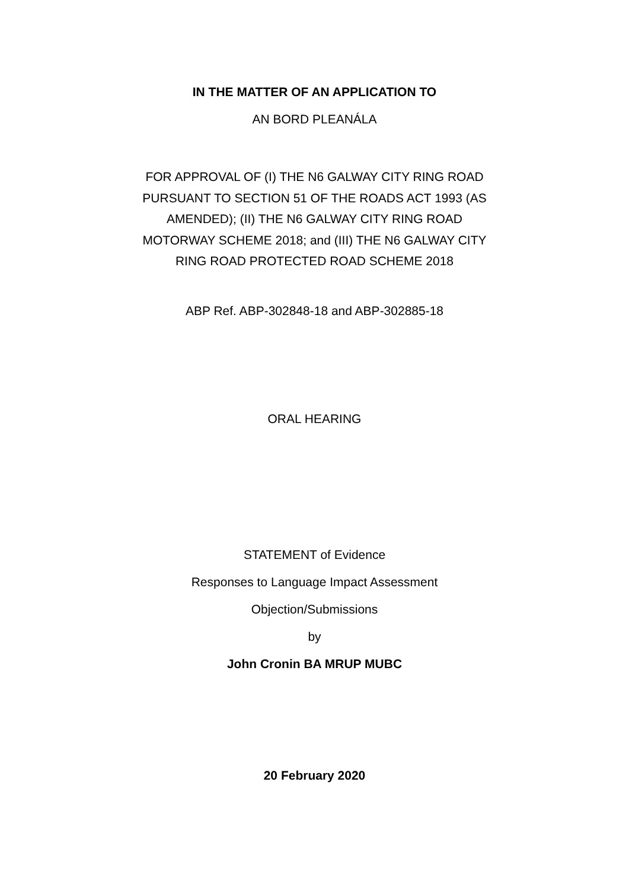IN THE MATTER OF AN APPLICATION TO
AN BORD PLEANÁLA
FOR APPROVAL OF (I) THE N6 GALWAY CITY RING ROAD
PURSUANT TO SECTION 51 OF THE ROADS ACT 1993 (AS
AMENDED); (II) THE N6 GALWAY CITY RING ROAD
MOTORWAY SCHEME 2018; and (III) THE N6 GALWAY CITY
RING ROAD PROTECTED ROAD SCHEME 2018
ABP Ref. ABP-302848-18 and ABP-302885-18
ORAL HEARING
STATEMENT of Evidence
Responses to Language Impact Assessment
Objection/Submissions
by
John Cronin BA MRUP MUBC
20 February 2020